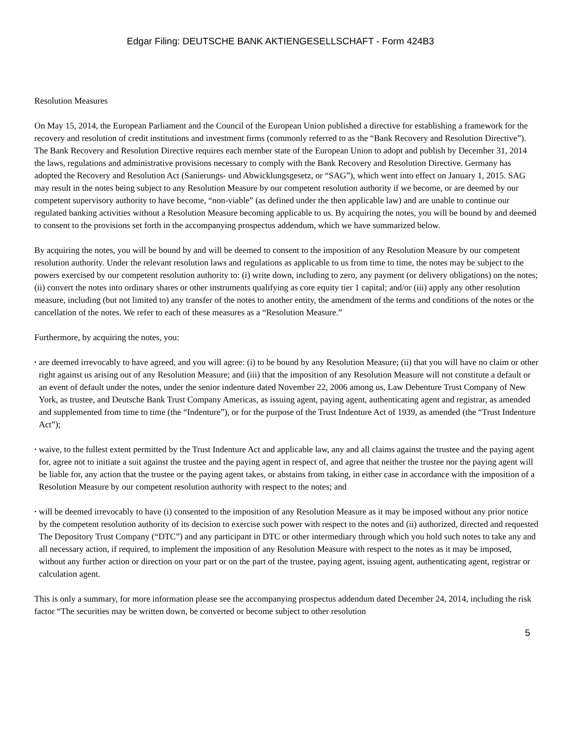Edgar Filing: DEUTSCHE BANK AKTIENGESELLSCHAFT - Form 424B3
Resolution Measures
On May 15, 2014, the European Parliament and the Council of the European Union published a directive for establishing a framework for the recovery and resolution of credit institutions and investment firms (commonly referred to as the “Bank Recovery and Resolution Directive”). The Bank Recovery and Resolution Directive requires each member state of the European Union to adopt and publish by December 31, 2014 the laws, regulations and administrative provisions necessary to comply with the Bank Recovery and Resolution Directive. Germany has adopted the Recovery and Resolution Act (Sanierungs- und Abwicklungsgesetz, or “SAG”), which went into effect on January 1, 2015. SAG may result in the notes being subject to any Resolution Measure by our competent resolution authority if we become, or are deemed by our competent supervisory authority to have become, “non-viable” (as defined under the then applicable law) and are unable to continue our regulated banking activities without a Resolution Measure becoming applicable to us. By acquiring the notes, you will be bound by and deemed to consent to the provisions set forth in the accompanying prospectus addendum, which we have summarized below.
By acquiring the notes, you will be bound by and will be deemed to consent to the imposition of any Resolution Measure by our competent resolution authority. Under the relevant resolution laws and regulations as applicable to us from time to time, the notes may be subject to the powers exercised by our competent resolution authority to: (i) write down, including to zero, any payment (or delivery obligations) on the notes; (ii) convert the notes into ordinary shares or other instruments qualifying as core equity tier 1 capital; and/or (iii) apply any other resolution measure, including (but not limited to) any transfer of the notes to another entity, the amendment of the terms and conditions of the notes or the cancellation of the notes. We refer to each of these measures as a “Resolution Measure.”
Furthermore, by acquiring the notes, you:
• are deemed irrevocably to have agreed, and you will agree: (i) to be bound by any Resolution Measure; (ii) that you will have no claim or other right against us arising out of any Resolution Measure; and (iii) that the imposition of any Resolution Measure will not constitute a default or an event of default under the notes, under the senior indenture dated November 22, 2006 among us, Law Debenture Trust Company of New York, as trustee, and Deutsche Bank Trust Company Americas, as issuing agent, paying agent, authenticating agent and registrar, as amended and supplemented from time to time (the “Indenture”), or for the purpose of the Trust Indenture Act of 1939, as amended (the “Trust Indenture Act”);
• waive, to the fullest extent permitted by the Trust Indenture Act and applicable law, any and all claims against the trustee and the paying agent for, agree not to initiate a suit against the trustee and the paying agent in respect of, and agree that neither the trustee nor the paying agent will be liable for, any action that the trustee or the paying agent takes, or abstains from taking, in either case in accordance with the imposition of a Resolution Measure by our competent resolution authority with respect to the notes; and
• will be deemed irrevocably to have (i) consented to the imposition of any Resolution Measure as it may be imposed without any prior notice by the competent resolution authority of its decision to exercise such power with respect to the notes and (ii) authorized, directed and requested The Depository Trust Company (“DTC”) and any participant in DTC or other intermediary through which you hold such notes to take any and all necessary action, if required, to implement the imposition of any Resolution Measure with respect to the notes as it may be imposed, without any further action or direction on your part or on the part of the trustee, paying agent, issuing agent, authenticating agent, registrar or calculation agent.
This is only a summary, for more information please see the accompanying prospectus addendum dated December 24, 2014, including the risk factor “The securities may be written down, be converted or become subject to other resolution
5